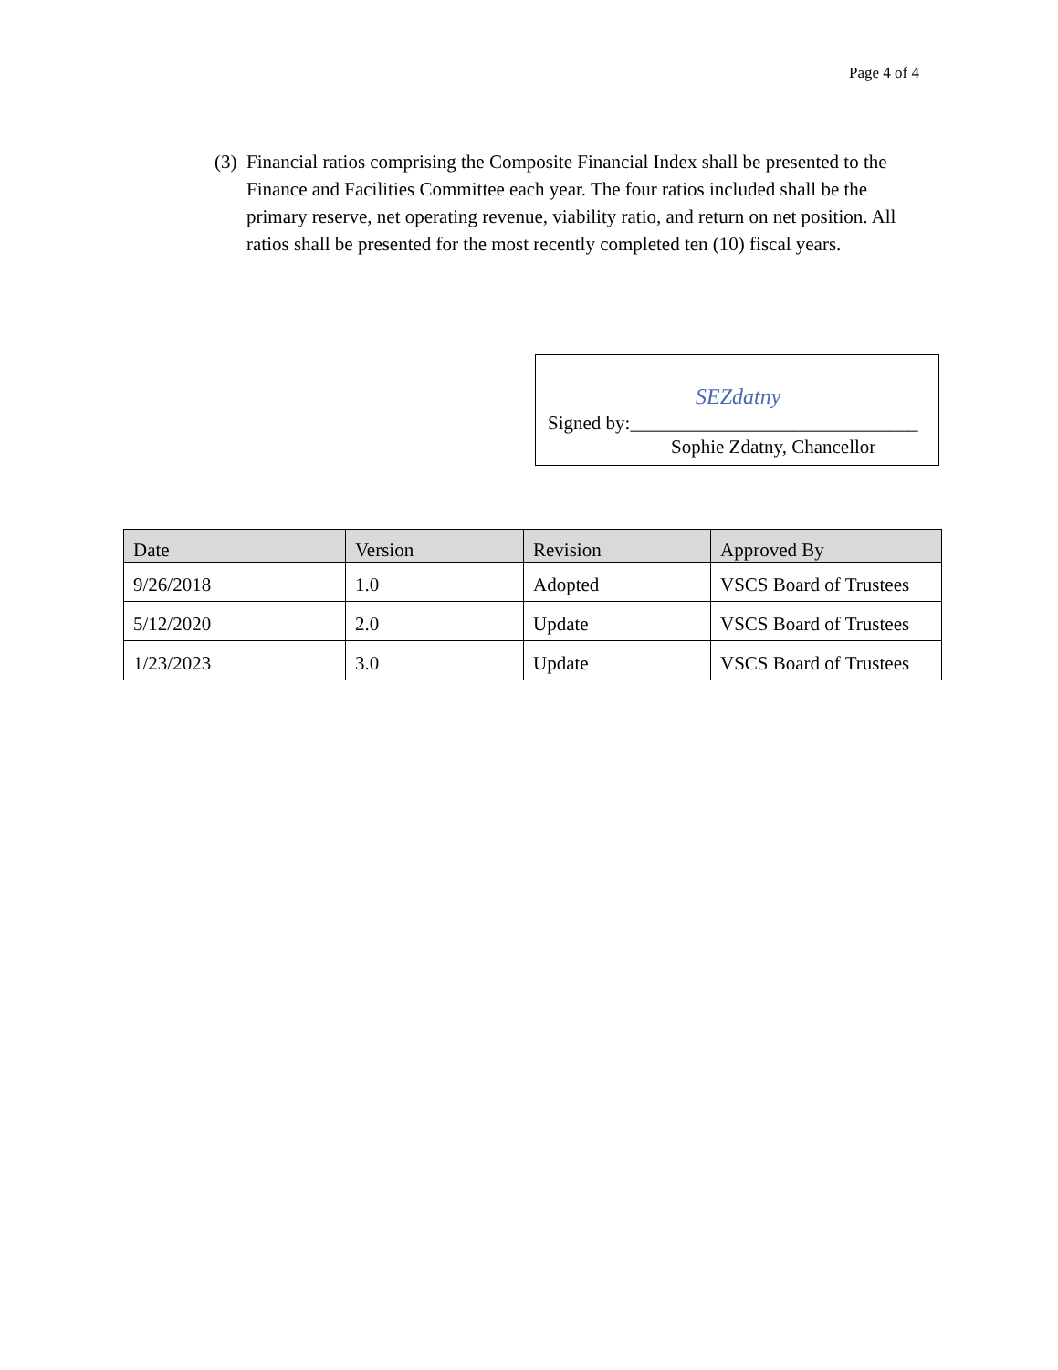Page 4 of 4
(3) Financial ratios comprising the Composite Financial Index shall be presented to the Finance and Facilities Committee each year. The four ratios included shall be the primary reserve, net operating revenue, viability ratio, and return on net position. All ratios shall be presented for the most recently completed ten (10) fiscal years.
SEZdatny
Signed by:______________________________
Sophie Zdatny, Chancellor
| Date | Version | Revision | Approved By |
| --- | --- | --- | --- |
| 9/26/2018 | 1.0 | Adopted | VSCS Board of Trustees |
| 5/12/2020 | 2.0 | Update | VSCS Board of Trustees |
| 1/23/2023 | 3.0 | Update | VSCS Board of Trustees |